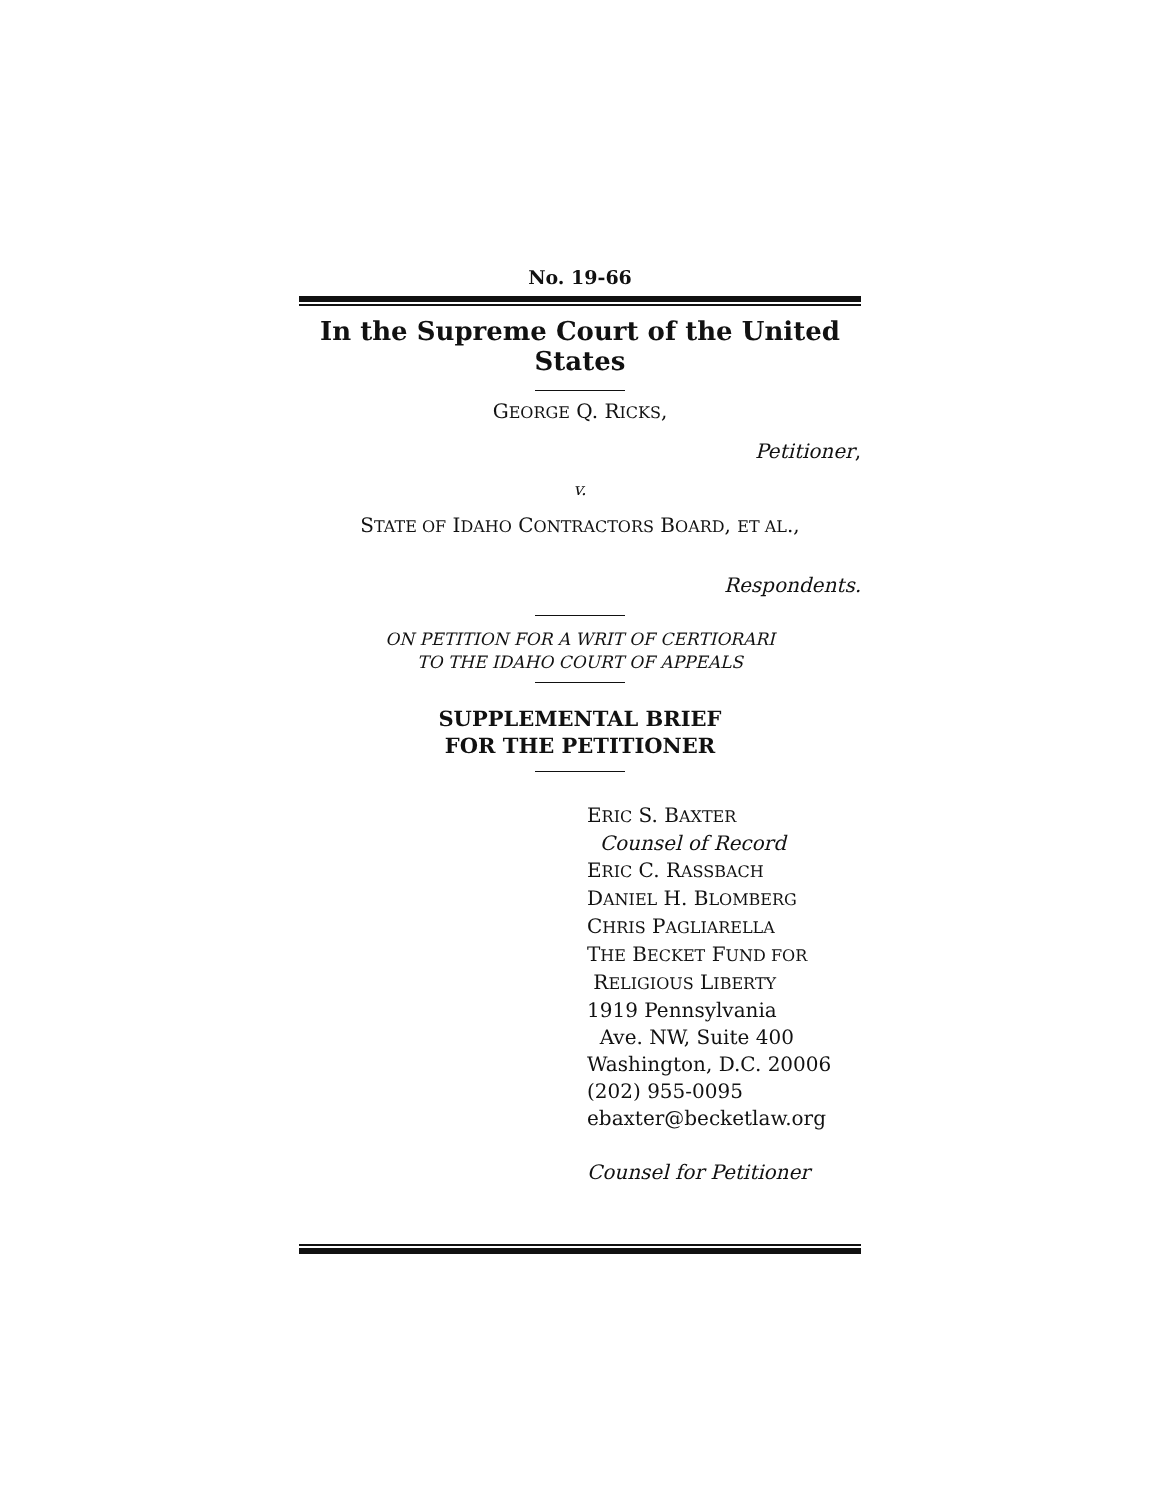No. 19-66
In the Supreme Court of the United States
GEORGE Q. RICKS,
Petitioner,
v.
STATE OF IDAHO CONTRACTORS BOARD, ET AL.,
Respondents.
ON PETITION FOR A WRIT OF CERTIORARI
TO THE IDAHO COURT OF APPEALS
SUPPLEMENTAL BRIEF
FOR THE PETITIONER
ERIC S. BAXTER
Counsel of Record
ERIC C. RASSBACH
DANIEL H. BLOMBERG
CHRIS PAGLIARELLA
THE BECKET FUND FOR
RELIGIOUS LIBERTY
1919 Pennsylvania
Ave. NW, Suite 400
Washington, D.C. 20006
(202) 955-0095
ebaxter@becketlaw.org
Counsel for Petitioner